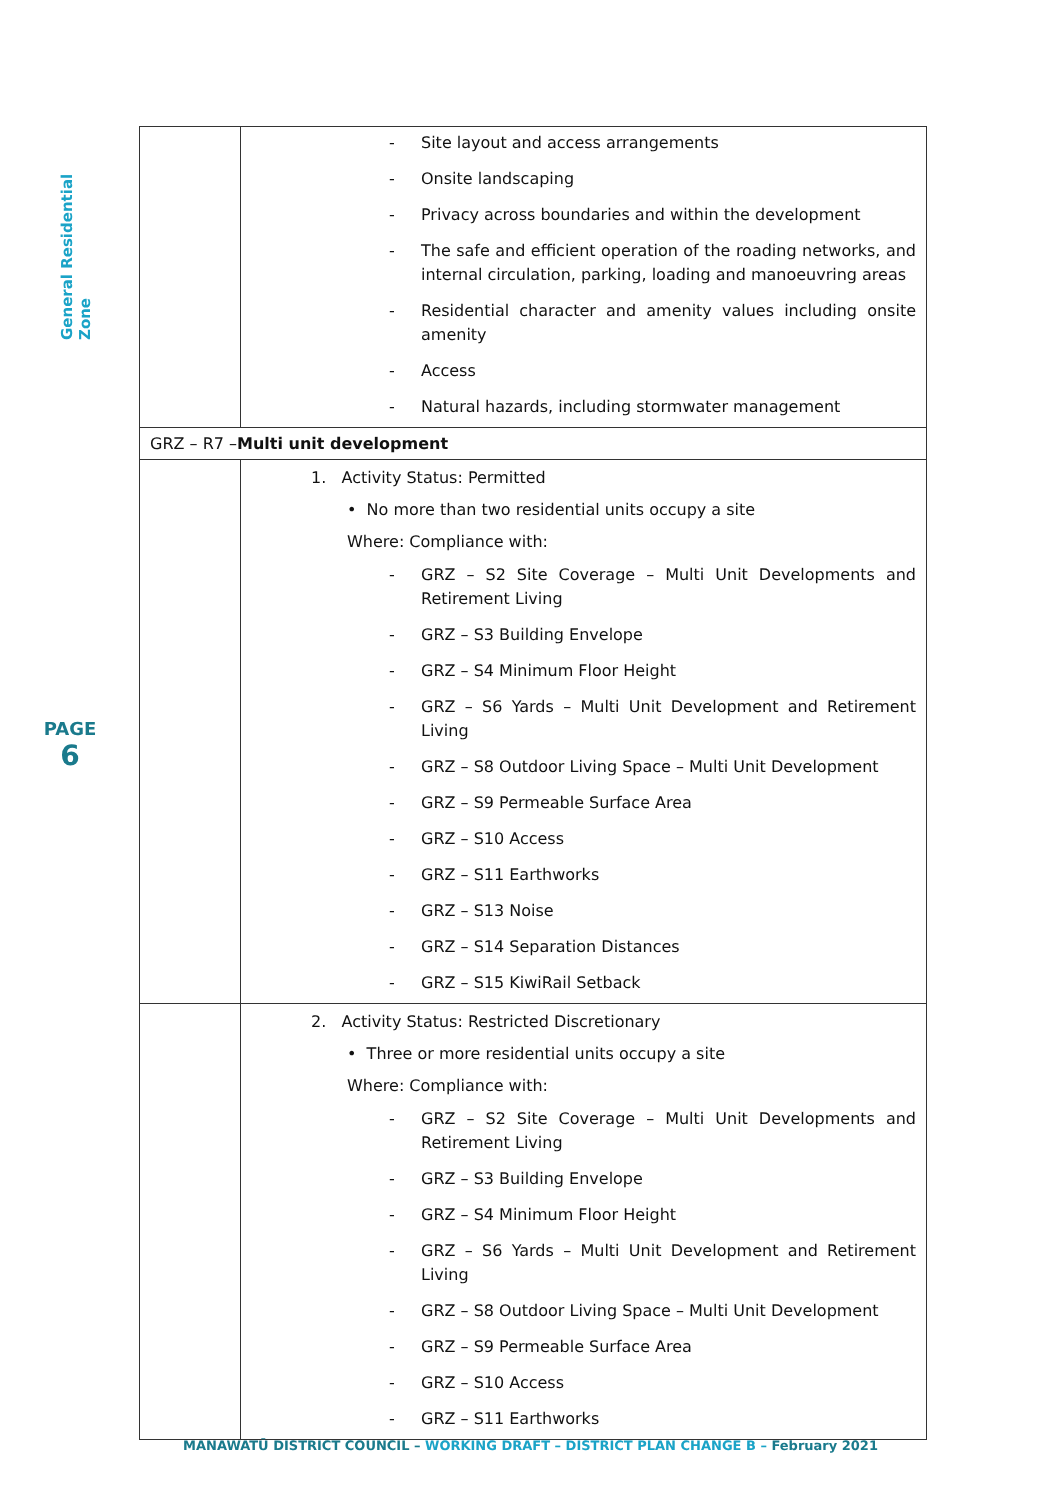General Residential Zone
PAGE
6
| | - Site layout and access arrangements - Onsite landscaping - Privacy across boundaries and within the development - The safe and efficient operation of the roading networks, and internal circulation, parking, loading and manoeuvring areas - Residential character and amenity values including onsite amenity - Access - Natural hazards, including stormwater management |
| GRZ – R7 – Multi unit development | |
| | 1. Activity Status: Permitted • No more than two residential units occupy a site Where: Compliance with: - GRZ – S2 Site Coverage – Multi Unit Developments and Retirement Living - GRZ – S3 Building Envelope - GRZ – S4 Minimum Floor Height - GRZ – S6 Yards – Multi Unit Development and Retirement Living - GRZ – S8 Outdoor Living Space – Multi Unit Development - GRZ – S9 Permeable Surface Area - GRZ – S10 Access - GRZ – S11 Earthworks - GRZ – S13 Noise - GRZ – S14 Separation Distances - GRZ – S15 KiwiRail Setback |
| | 2. Activity Status: Restricted Discretionary • Three or more residential units occupy a site Where: Compliance with: - GRZ – S2 Site Coverage – Multi Unit Developments and Retirement Living - GRZ – S3 Building Envelope - GRZ – S4 Minimum Floor Height - GRZ – S6 Yards – Multi Unit Development and Retirement Living - GRZ – S8 Outdoor Living Space – Multi Unit Development - GRZ – S9 Permeable Surface Area - GRZ – S10 Access - GRZ – S11 Earthworks |
MANAWATŪ DISTRICT COUNCIL – WORKING DRAFT – DISTRICT PLAN CHANGE B – February 2021